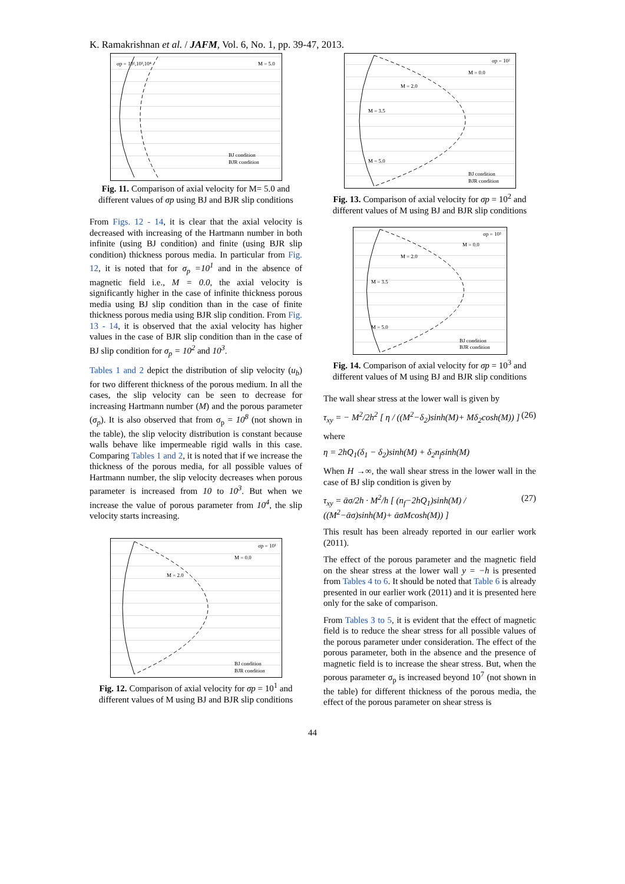K. Ramakrishnan et al. / JAFM, Vol. 6, No. 1, pp. 39-47, 2013.
σp = 10²,10³,10⁴
M = 5.0
BJ condition
BJR condition
Fig. 11. Comparison of axial velocity for M= 5.0 and different values of σp using BJ and BJR slip conditions
From Figs. 12 - 14, it is clear that the axial velocity is decreased with increasing of the Hartmann number in both infinite (using BJ condition) and finite (using BJR slip condition) thickness porous media. In particular from Fig. 12, it is noted that for σ<sub>p</sub> =10<sup>1</sup> and in the absence of magnetic field i.e., M = 0.0, the axial velocity is significantly higher in the case of infinite thickness porous media using BJ slip condition than in the case of finite thickness porous media using BJR slip condition. From Fig. 13 - 14, it is observed that the axial velocity has higher values in the case of BJR slip condition than in the case of BJ slip condition for σ<sub>p</sub> = 10<sup>2</sup> and 10<sup>3</sup>.
Tables 1 and 2 depict the distribution of slip velocity (u<sub>b</sub>) for two different thickness of the porous medium. In all the cases, the slip velocity can be seen to decrease for increasing Hartmann number (M) and the porous parameter (σ<sub>p</sub>). It is also observed that from σ<sub>p</sub> = 10<sup>8</sup> (not shown in the table), the slip velocity distribution is constant because walls behave like impermeable rigid walls in this case. Comparing Tables 1 and 2, it is noted that if we increase the thickness of the porous media, for all possible values of Hartmann number, the slip velocity decreases when porous parameter is increased from 10 to 10<sup>3</sup>. But when we increase the value of porous parameter from 10<sup>4</sup>, the slip velocity starts increasing.
σp = 10¹
M = 0.0
M = 2.0
BJ condition
BJR condition
Fig. 12. Comparison of axial velocity for σp = 10<sup>1</sup> and different values of M using BJ and BJR slip conditions
σp = 10²
M = 0.0
M = 2.0
M = 3.5
M = 5.0
BJ condition
BJR condition
Fig. 13. Comparison of axial velocity for σp = 10<sup>2</sup> and different values of M using BJ and BJR slip conditions
σp = 10³
M = 0.0
M = 2.0
M = 3.5
M = 5.0
BJ condition
BJR condition
Fig. 14. Comparison of axial velocity for σp = 10<sup>3</sup> and different values of M using BJ and BJR slip conditions
The wall shear stress at the lower wall is given by
τ<sub>xy</sub> = − M<sup>2</sup>/2h<sup>2</sup> [ η / ((M<sup>2</sup>−δ<sub>2</sub>)sinh(M)+ Mδ<sub>2</sub>cosh(M)) ] (26)
where
η = 2hQ<sub>1</sub>(δ<sub>1</sub> − δ<sub>2</sub>)sinh(M) + δ<sub>2</sub>n<sub>f</sub>sinh(M)
When H →∞, the wall shear stress in the lower wall in the case of BJ slip condition is given by
τ<sub>xy</sub> = ᾱσ/2h · M<sup>2</sup>/h [ (n<sub>f</sub>−2hQ<sub>1</sub>)sinh(M) / ((M<sup>2</sup>−ᾱσ)sinh(M)+ ᾱσMcosh(M)) ] (27)
This result has been already reported in our earlier work (2011).
The effect of the porous parameter and the magnetic field on the shear stress at the lower wall y = −h is presented from Tables 4 to 6. It should be noted that Table 6 is already presented in our earlier work (2011) and it is presented here only for the sake of comparison.
From Tables 3 to 5, it is evident that the effect of magnetic field is to reduce the shear stress for all possible values of the porous parameter under consideration. The effect of the porous parameter, both in the absence and the presence of magnetic field is to increase the shear stress. But, when the porous parameter σ<sub>p</sub> is increased beyond 10<sup>7</sup> (not shown in the table) for different thickness of the porous media, the effect of the porous parameter on shear stress is
44